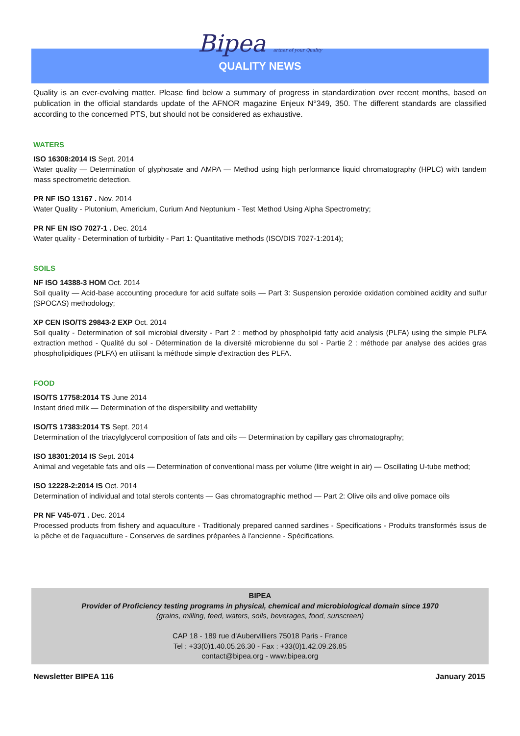Bipea artner of your Quality
QUALITY NEWS
Quality is an ever-evolving matter. Please find below a summary of progress in standardization over recent months, based on publication in the official standards update of the AFNOR magazine Enjeux N°349, 350. The different standards are classified according to the concerned PTS, but should not be considered as exhaustive.
WATERS
ISO 16308:2014 IS Sept. 2014
Water quality — Determination of glyphosate and AMPA — Method using high performance liquid chromatography (HPLC) with tandem mass spectrometric detection.
PR NF ISO 13167 . Nov. 2014
Water Quality - Plutonium, Americium, Curium And Neptunium - Test Method Using Alpha Spectrometry;
PR NF EN ISO 7027-1 . Dec. 2014
Water quality - Determination of turbidity - Part 1: Quantitative methods (ISO/DIS 7027-1:2014);
SOILS
NF ISO 14388-3 HOM Oct. 2014
Soil quality — Acid-base accounting procedure for acid sulfate soils — Part 3: Suspension peroxide oxidation combined acidity and sulfur (SPOCAS) methodology;
XP CEN ISO/TS 29843-2 EXP Oct. 2014
Soil quality - Determination of soil microbial diversity - Part 2 : method by phospholipid fatty acid analysis (PLFA) using the simple PLFA extraction method - Qualité du sol - Détermination de la diversité microbienne du sol - Partie 2 : méthode par analyse des acides gras phospholipidiques (PLFA) en utilisant la méthode simple d'extraction des PLFA.
FOOD
ISO/TS 17758:2014 TS June 2014
Instant dried milk — Determination of the dispersibility and wettability
ISO/TS 17383:2014 TS Sept. 2014
Determination of the triacylglycerol composition of fats and oils — Determination by capillary gas chromatography;
ISO 18301:2014 IS Sept. 2014
Animal and vegetable fats and oils — Determination of conventional mass per volume (litre weight in air) — Oscillating U-tube method;
ISO 12228-2:2014 IS Oct. 2014
Determination of individual and total sterols contents — Gas chromatographic method — Part 2: Olive oils and olive pomace oils
PR NF V45-071 . Dec. 2014
Processed products from fishery and aquaculture - Traditionaly prepared canned sardines - Specifications - Produits transformés issus de la pêche et de l'aquaculture - Conserves de sardines préparées à l'ancienne - Spécifications.
BIPEA
Provider of Proficiency testing programs in physical, chemical and microbiological domain since 1970
(grains, milling, feed, waters, soils, beverages, food, sunscreen)
CAP 18 - 189 rue d'Aubervilliers 75018 Paris - France
Tel : +33(0)1.40.05.26.30 - Fax : +33(0)1.42.09.26.85
contact@bipea.org - www.bipea.org
Newsletter BIPEA 116 January 2015